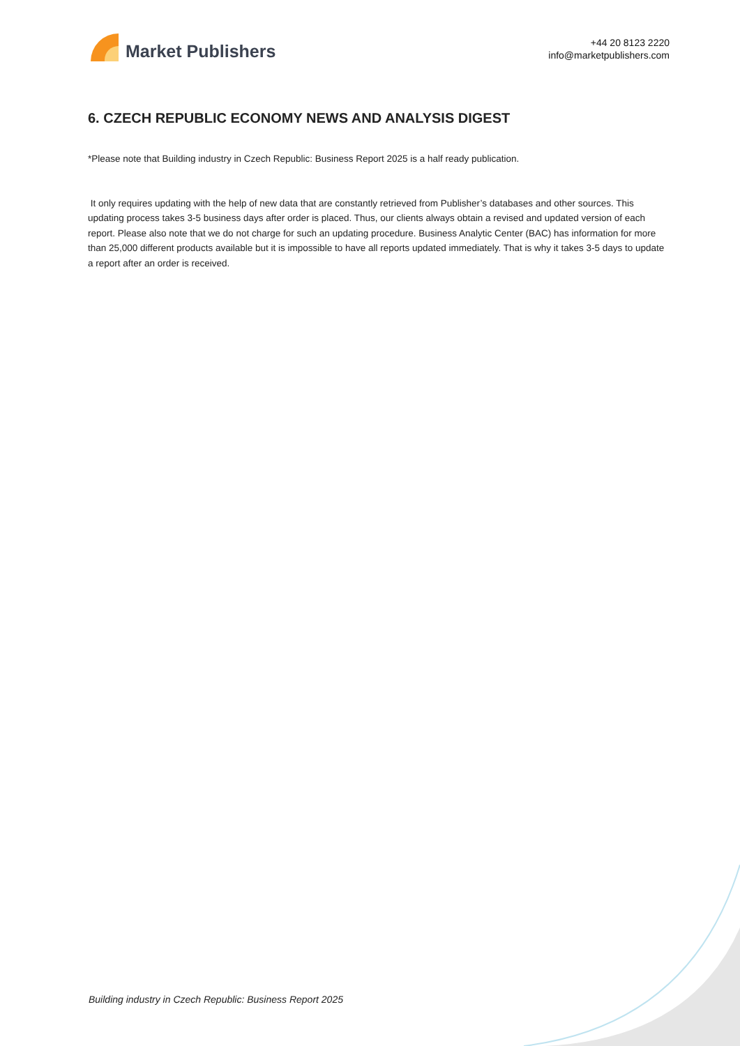Market Publishers
+44 20 8123 2220
info@marketpublishers.com
6. CZECH REPUBLIC ECONOMY NEWS AND ANALYSIS DIGEST
*Please note that Building industry in Czech Republic: Business Report 2025 is a half ready publication.
It only requires updating with the help of new data that are constantly retrieved from Publisher’s databases and other sources. This updating process takes 3-5 business days after order is placed. Thus, our clients always obtain a revised and updated version of each report. Please also note that we do not charge for such an updating procedure. Business Analytic Center (BAC) has information for more than 25,000 different products available but it is impossible to have all reports updated immediately. That is why it takes 3-5 days to update a report after an order is received.
Building industry in Czech Republic: Business Report 2025